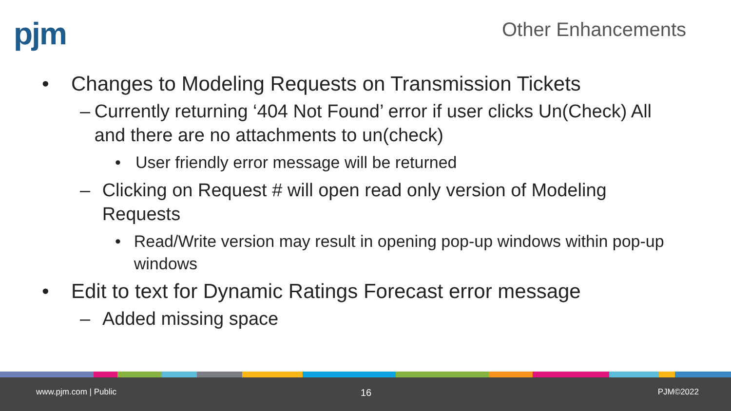pjm Other Enhancements
• Changes to Modeling Requests on Transmission Tickets
– Currently returning ‘404 Not Found’ error if user clicks Un(Check) All and there are no attachments to un(check)
• User friendly error message will be returned
– Clicking on Request # will open read only version of Modeling Requests
• Read/Write version may result in opening pop-up windows within pop-up windows
• Edit to text for Dynamic Ratings Forecast error message
– Added missing space
www.pjm.com | Public 16 PJM©2022